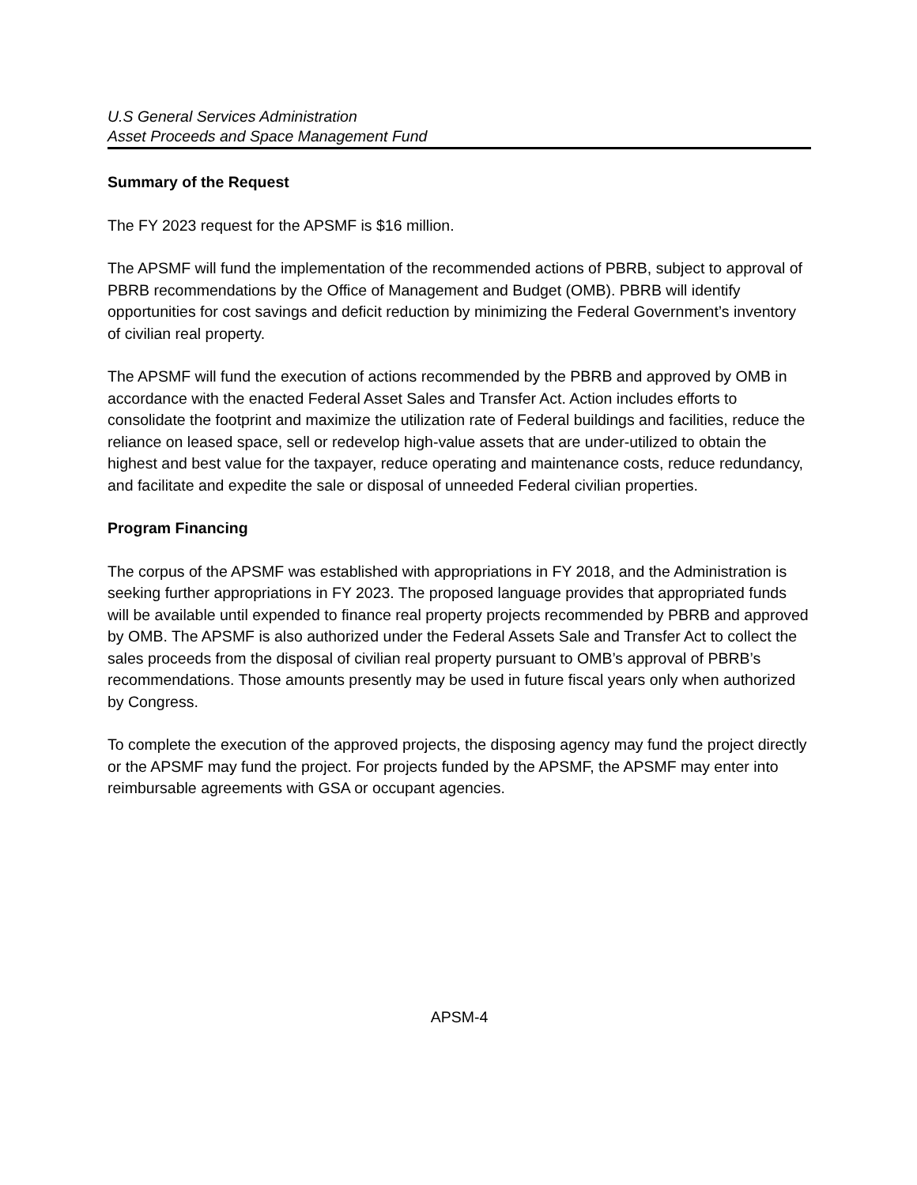U.S General Services Administration
Asset Proceeds and Space Management Fund
Summary of the Request
The FY 2023 request for the APSMF is $16 million.
The APSMF will fund the implementation of the recommended actions of PBRB, subject to approval of PBRB recommendations by the Office of Management and Budget (OMB). PBRB will identify opportunities for cost savings and deficit reduction by minimizing the Federal Government’s inventory of civilian real property.
The APSMF will fund the execution of actions recommended by the PBRB and approved by OMB in accordance with the enacted Federal Asset Sales and Transfer Act. Action includes efforts to consolidate the footprint and maximize the utilization rate of Federal buildings and facilities, reduce the reliance on leased space, sell or redevelop high-value assets that are under-utilized to obtain the highest and best value for the taxpayer, reduce operating and maintenance costs, reduce redundancy, and facilitate and expedite the sale or disposal of unneeded Federal civilian properties.
Program Financing
The corpus of the APSMF was established with appropriations in FY 2018, and the Administration is seeking further appropriations in FY 2023. The proposed language provides that appropriated funds will be available until expended to finance real property projects recommended by PBRB and approved by OMB. The APSMF is also authorized under the Federal Assets Sale and Transfer Act to collect the sales proceeds from the disposal of civilian real property pursuant to OMB’s approval of PBRB’s recommendations. Those amounts presently may be used in future fiscal years only when authorized by Congress.
To complete the execution of the approved projects, the disposing agency may fund the project directly or the APSMF may fund the project. For projects funded by the APSMF, the APSMF may enter into reimbursable agreements with GSA or occupant agencies.
APSM-4